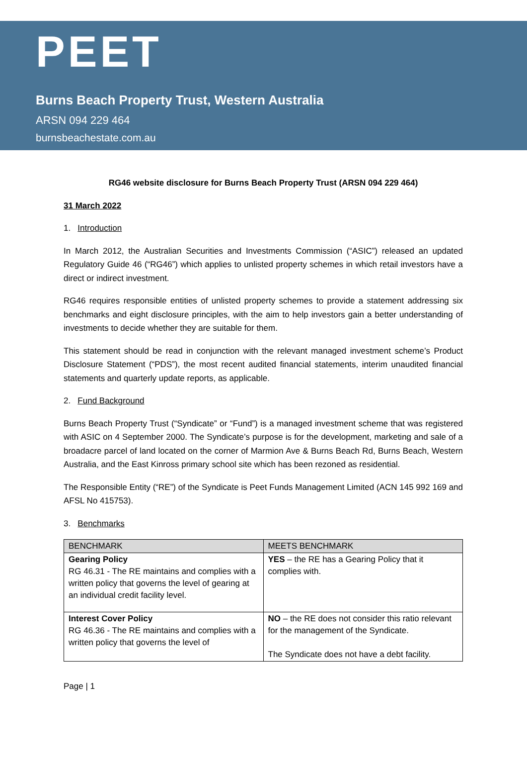PEET
Burns Beach Property Trust, Western Australia
ARSN 094 229 464
burnsbeachestate.com.au
RG46 website disclosure for Burns Beach Property Trust (ARSN 094 229 464)
31 March 2022
1. Introduction
In March 2012, the Australian Securities and Investments Commission (“ASIC”) released an updated Regulatory Guide 46 (“RG46”) which applies to unlisted property schemes in which retail investors have a direct or indirect investment.
RG46 requires responsible entities of unlisted property schemes to provide a statement addressing six benchmarks and eight disclosure principles, with the aim to help investors gain a better understanding of investments to decide whether they are suitable for them.
This statement should be read in conjunction with the relevant managed investment scheme’s Product Disclosure Statement (“PDS”), the most recent audited financial statements, interim unaudited financial statements and quarterly update reports, as applicable.
2. Fund Background
Burns Beach Property Trust (“Syndicate” or “Fund”) is a managed investment scheme that was registered with ASIC on 4 September 2000. The Syndicate’s purpose is for the development, marketing and sale of a broadacre parcel of land located on the corner of Marmion Ave & Burns Beach Rd, Burns Beach, Western Australia, and the East Kinross primary school site which has been rezoned as residential.
The Responsible Entity (“RE”) of the Syndicate is Peet Funds Management Limited (ACN 145 992 169 and AFSL No 415753).
3. Benchmarks
| BENCHMARK | MEETS BENCHMARK |
| --- | --- |
| Gearing Policy RG 46.31 - The RE maintains and complies with a written policy that governs the level of gearing at an individual credit facility level. | YES – the RE has a Gearing Policy that it complies with. |
| Interest Cover Policy RG 46.36 - The RE maintains and complies with a written policy that governs the level of | NO – the RE does not consider this ratio relevant for the management of the Syndicate. The Syndicate does not have a debt facility. |
Page | 1